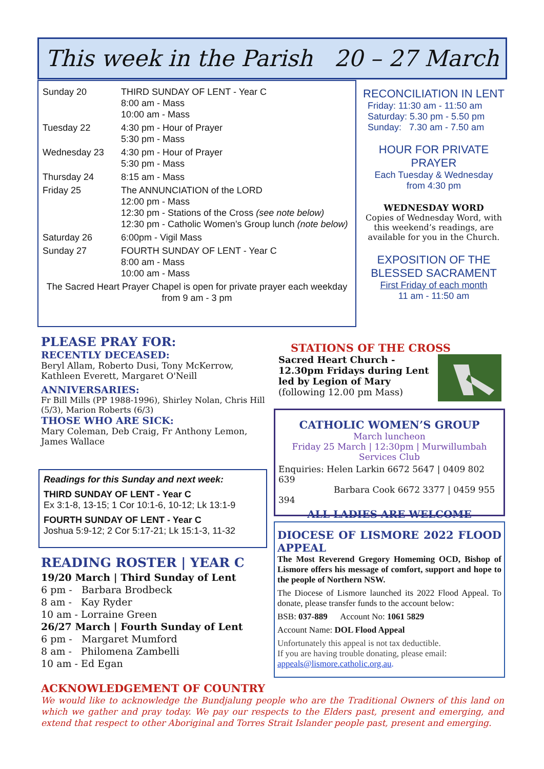This week in the Parish 20 – 27 March
| Sunday 20 | THIRD SUNDAY OF LENT - Year C 8:00 am - Mass 10:00 am - Mass |
| Tuesday 22 | 4:30 pm - Hour of Prayer 5:30 pm - Mass |
| Wednesday 23 | 4:30 pm - Hour of Prayer 5:30 pm - Mass |
| Thursday 24 | 8:15 am - Mass |
| Friday 25 | The ANNUNCIATION of the LORD 12:00 pm - Mass 12:30 pm - Stations of the Cross (see note below) 12:30 pm - Catholic Women’s Group lunch (note below) |
| Saturday 26 | 6:00pm - Vigil Mass |
| Sunday 27 | FOURTH SUNDAY OF LENT - Year C 8:00 am - Mass 10:00 am - Mass |
| The Sacred Heart Prayer Chapel is open for private prayer each weekday from 9 am - 3 pm | |
RECONCILIATION IN LENT
Friday: 11:30 am - 11:50 am
Saturday: 5.30 pm - 5.50 pm
Sunday: 7.30 am - 7.50 am
HOUR FOR PRIVATE PRAYER
Each Tuesday & Wednesday
from 4:30 pm
WEDNESDAY WORD
Copies of Wednesday Word, with this weekend’s readings, are available for you in the Church.
EXPOSITION OF THE BLESSED SACRAMENT
First Friday of each month
11 am - 11:50 am
PLEASE PRAY FOR:
RECENTLY DECEASED:
Beryl Allam, Roberto Dusi, Tony McKerrow, Kathleen Everett, Margaret O'Neill
ANNIVERSARIES:
Fr Bill Mills (PP 1988-1996), Shirley Nolan, Chris Hill (5/3), Marion Roberts (6/3)
THOSE WHO ARE SICK:
Mary Coleman, Deb Craig, Fr Anthony Lemon, James Wallace
Readings for this Sunday and next week:
THIRD SUNDAY OF LENT - Year C
Ex 3:1-8, 13-15; 1 Cor 10:1-6, 10-12; Lk 13:1-9
FOURTH SUNDAY OF LENT - Year C
Joshua 5:9-12; 2 Cor 5:17-21; Lk 15:1-3, 11-32
READING ROSTER | YEAR C
19/20 March | Third Sunday of Lent
6 pm - Barbara Brodbeck
8 am - Kay Ryder
10 am - Lorraine Green
26/27 March | Fourth Sunday of Lent
6 pm - Margaret Mumford
8 am - Philomena Zambelli
10 am - Ed Egan
STATIONS OF THE CROSS
Sacred Heart Church - 12.30pm Fridays during Lent led by Legion of Mary (following 12.00 pm Mass)
CATHOLIC WOMEN’S GROUP
March luncheon
Friday 25 March | 12:30pm | Murwillumbah Services Club
Enquiries: Helen Larkin 6672 5647 | 0409 802 639
Barbara Cook 6672 3377 | 0459 955 394
ALL LADIES ARE WELCOME
DIOCESE OF LISMORE 2022 FLOOD APPEAL
The Most Reverend Gregory Homeming OCD, Bishop of Lismore offers his message of comfort, support and hope to the people of Northern NSW.
The Diocese of Lismore launched its 2022 Flood Appeal. To donate, please transfer funds to the account below:
BSB: 037-889 Account No: 1061 5829
Account Name: DOL Flood Appeal
Unfortunately this appeal is not tax deductible.
If you are having trouble donating, please email:
appeals@lismore.catholic.org.au.
ACKNOWLEDGEMENT OF COUNTRY
We would like to acknowledge the Bundjalung people who are the Traditional Owners of this land on which we gather and pray today. We pay our respects to the Elders past, present and emerging, and extend that respect to other Aboriginal and Torres Strait Islander people past, present and emerging.